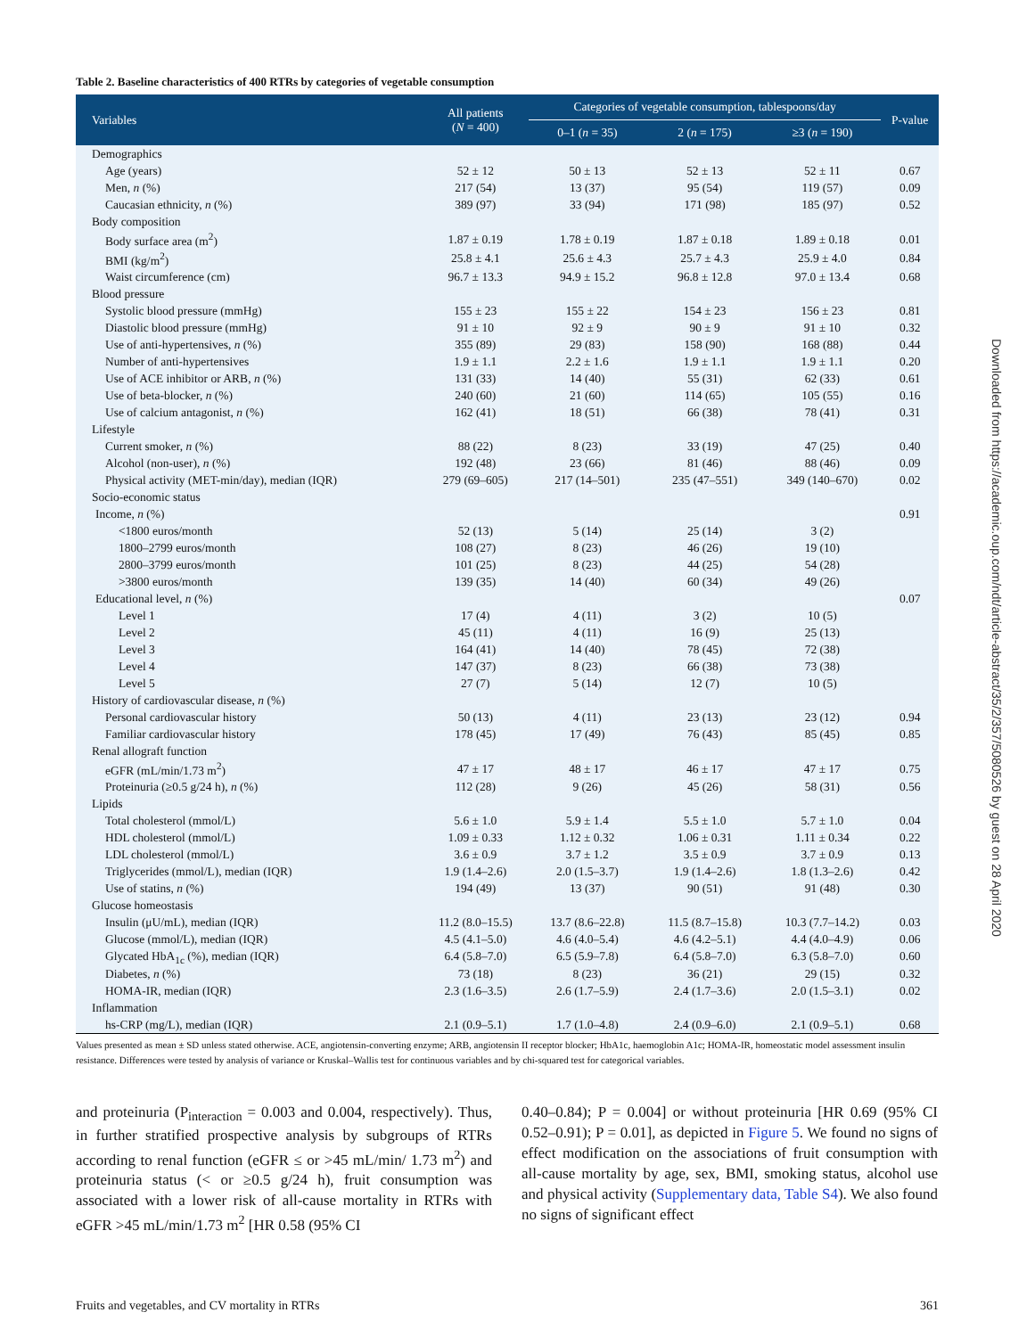Table 2. Baseline characteristics of 400 RTRs by categories of vegetable consumption
| Variables | All patients ( N = 400) | Categories of vegetable consumption, tablespoons/day | | | P-value |
| --- | --- | --- | --- | --- | --- |
| | | 0–1 ( n = 35) | 2 ( n = 175) | ≥3 ( n = 190) | |
| Demographics | | | | | |
| Age (years) | 52 ± 12 | 50 ± 13 | 52 ± 13 | 52 ± 11 | 0.67 |
| Men, n (%) | 217 (54) | 13 (37) | 95 (54) | 119 (57) | 0.09 |
| Caucasian ethnicity, n (%) | 389 (97) | 33 (94) | 171 (98) | 185 (97) | 0.52 |
| Body composition | | | | | |
| Body surface area (m<sup>2</sup>) | 1.87 ± 0.19 | 1.78 ± 0.19 | 1.87 ± 0.18 | 1.89 ± 0.18 | 0.01 |
| BMI (kg/m<sup>2</sup>) | 25.8 ± 4.1 | 25.6 ± 4.3 | 25.7 ± 4.3 | 25.9 ± 4.0 | 0.84 |
| Waist circumference (cm) | 96.7 ± 13.3 | 94.9 ± 15.2 | 96.8 ± 12.8 | 97.0 ± 13.4 | 0.68 |
| Blood pressure | | | | | |
| Systolic blood pressure (mmHg) | 155 ± 23 | 155 ± 22 | 154 ± 23 | 156 ± 23 | 0.81 |
| Diastolic blood pressure (mmHg) | 91 ± 10 | 92 ± 9 | 90 ± 9 | 91 ± 10 | 0.32 |
| Use of anti-hypertensives, n (%) | 355 (89) | 29 (83) | 158 (90) | 168 (88) | 0.44 |
| Number of anti-hypertensives | 1.9 ± 1.1 | 2.2 ± 1.6 | 1.9 ± 1.1 | 1.9 ± 1.1 | 0.20 |
| Use of ACE inhibitor or ARB, n (%) | 131 (33) | 14 (40) | 55 (31) | 62 (33) | 0.61 |
| Use of beta-blocker, n (%) | 240 (60) | 21 (60) | 114 (65) | 105 (55) | 0.16 |
| Use of calcium antagonist, n (%) | 162 (41) | 18 (51) | 66 (38) | 78 (41) | 0.31 |
| Lifestyle | | | | | |
| Current smoker, n (%) | 88 (22) | 8 (23) | 33 (19) | 47 (25) | 0.40 |
| Alcohol (non-user), n (%) | 192 (48) | 23 (66) | 81 (46) | 88 (46) | 0.09 |
| Physical activity (MET-min/day), median (IQR) | 279 (69–605) | 217 (14–501) | 235 (47–551) | 349 (140–670) | 0.02 |
| Socio-economic status | | | | | |
| Income, n (%) | | | | | 0.91 |
| <1800 euros/month | 52 (13) | 5 (14) | 25 (14) | 3 (2) | |
| 1800–2799 euros/month | 108 (27) | 8 (23) | 46 (26) | 19 (10) | |
| 2800–3799 euros/month | 101 (25) | 8 (23) | 44 (25) | 54 (28) | |
| >3800 euros/month | 139 (35) | 14 (40) | 60 (34) | 49 (26) | |
| Educational level, n (%) | | | | | 0.07 |
| Level 1 | 17 (4) | 4 (11) | 3 (2) | 10 (5) | |
| Level 2 | 45 (11) | 4 (11) | 16 (9) | 25 (13) | |
| Level 3 | 164 (41) | 14 (40) | 78 (45) | 72 (38) | |
| Level 4 | 147 (37) | 8 (23) | 66 (38) | 73 (38) | |
| Level 5 | 27 (7) | 5 (14) | 12 (7) | 10 (5) | |
| History of cardiovascular disease, n (%) | | | | | |
| Personal cardiovascular history | 50 (13) | 4 (11) | 23 (13) | 23 (12) | 0.94 |
| Familiar cardiovascular history | 178 (45) | 17 (49) | 76 (43) | 85 (45) | 0.85 |
| Renal allograft function | | | | | |
| eGFR (mL/min/1.73 m<sup>2</sup>) | 47 ± 17 | 48 ± 17 | 46 ± 17 | 47 ± 17 | 0.75 |
| Proteinuria (≥0.5 g/24 h), n (%) | 112 (28) | 9 (26) | 45 (26) | 58 (31) | 0.56 |
| Lipids | | | | | |
| Total cholesterol (mmol/L) | 5.6 ± 1.0 | 5.9 ± 1.4 | 5.5 ± 1.0 | 5.7 ± 1.0 | 0.04 |
| HDL cholesterol (mmol/L) | 1.09 ± 0.33 | 1.12 ± 0.32 | 1.06 ± 0.31 | 1.11 ± 0.34 | 0.22 |
| LDL cholesterol (mmol/L) | 3.6 ± 0.9 | 3.7 ± 1.2 | 3.5 ± 0.9 | 3.7 ± 0.9 | 0.13 |
| Triglycerides (mmol/L), median (IQR) | 1.9 (1.4–2.6) | 2.0 (1.5–3.7) | 1.9 (1.4–2.6) | 1.8 (1.3–2.6) | 0.42 |
| Use of statins, n (%) | 194 (49) | 13 (37) | 90 (51) | 91 (48) | 0.30 |
| Glucose homeostasis | | | | | |
| Insulin (μU/mL), median (IQR) | 11.2 (8.0–15.5) | 13.7 (8.6–22.8) | 11.5 (8.7–15.8) | 10.3 (7.7–14.2) | 0.03 |
| Glucose (mmol/L), median (IQR) | 4.5 (4.1–5.0) | 4.6 (4.0–5.4) | 4.6 (4.2–5.1) | 4.4 (4.0–4.9) | 0.06 |
| Glycated HbA<sub>1c</sub> (%), median (IQR) | 6.4 (5.8–7.0) | 6.5 (5.9–7.8) | 6.4 (5.8–7.0) | 6.3 (5.8–7.0) | 0.60 |
| Diabetes, n (%) | 73 (18) | 8 (23) | 36 (21) | 29 (15) | 0.32 |
| HOMA-IR, median (IQR) | 2.3 (1.6–3.5) | 2.6 (1.7–5.9) | 2.4 (1.7–3.6) | 2.0 (1.5–3.1) | 0.02 |
| Inflammation | | | | | |
| hs-CRP (mg/L), median (IQR) | 2.1 (0.9–5.1) | 1.7 (1.0–4.8) | 2.4 (0.9–6.0) | 2.1 (0.9–5.1) | 0.68 |
Values presented as mean ± SD unless stated otherwise. ACE, angiotensin-converting enzyme; ARB, angiotensin II receptor blocker; HbA1c, haemoglobin A1c; HOMA-IR, homeostatic model assessment insulin resistance. Differences were tested by analysis of variance or Kruskal–Wallis test for continuous variables and by chi-squared test for categorical variables.
and proteinuria (P<sub>interaction</sub> = 0.003 and 0.004, respectively). Thus, in further stratified prospective analysis by subgroups of RTRs according to renal function (eGFR ≤ or >45 mL/min/ 1.73 m<sup>2</sup>) and proteinuria status (< or ≥0.5 g/24 h), fruit consumption was associated with a lower risk of all-cause mortality in RTRs with eGFR >45 mL/min/1.73 m<sup>2</sup> [HR 0.58 (95% CI
0.40–0.84); P = 0.004] or without proteinuria [HR 0.69 (95% CI 0.52–0.91); P = 0.01], as depicted in Figure 5. We found no signs of effect modification on the associations of fruit consumption with all-cause mortality by age, sex, BMI, smoking status, alcohol use and physical activity (Supplementary data, Table S4). We also found no signs of significant effect
Fruits and vegetables, and CV mortality in RTRs 361
Downloaded from https://academic.oup.com/ndt/article-abstract/35/2/357/5080526 by guest on 28 April 2020